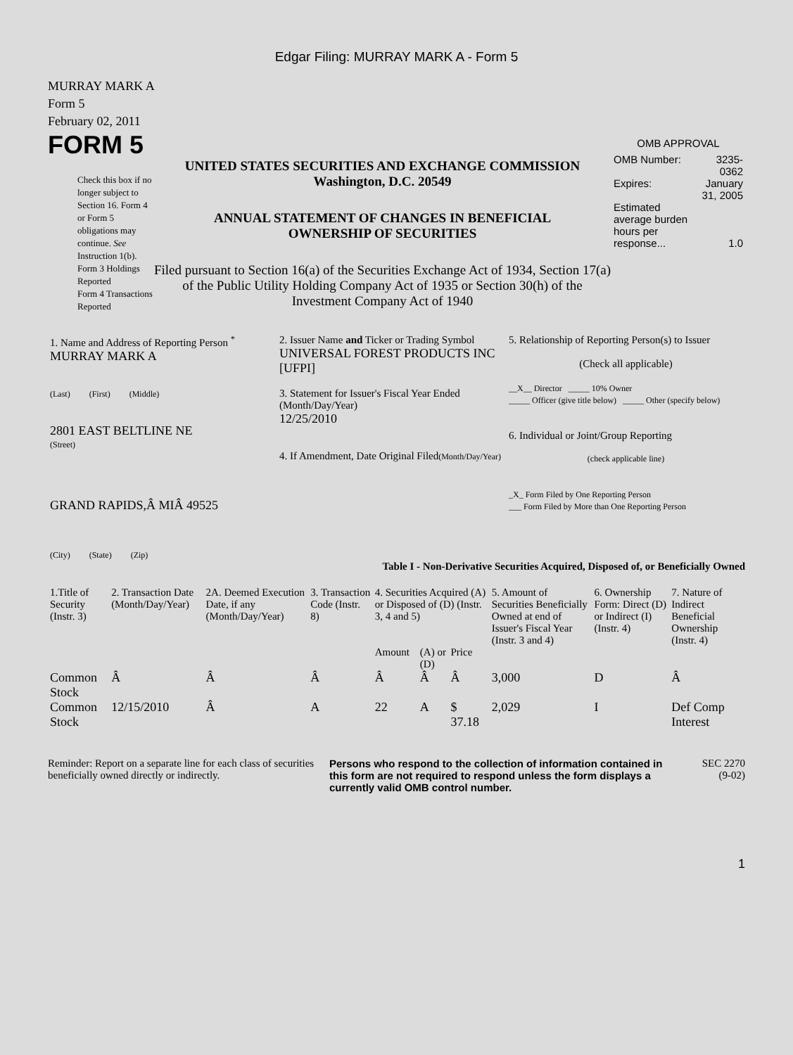Edgar Filing: MURRAY MARK A - Form 5
MURRAY MARK A
Form 5
February 02, 2011
FORM 5
Check this box if no longer subject to Section 16. Form 4 or Form 5 obligations may continue. See Instruction 1(b).
Form 3 Holdings Reported
Form 4 Transactions Reported
UNITED STATES SECURITIES AND EXCHANGE COMMISSION
Washington, D.C. 20549
ANNUAL STATEMENT OF CHANGES IN BENEFICIAL
OWNERSHIP OF SECURITIES
Filed pursuant to Section 16(a) of the Securities Exchange Act of 1934, Section 17(a) of the Public Utility Holding Company Act of 1935 or Section 30(h) of the Investment Company Act of 1940
OMB APPROVAL
| OMB Number: | 3235-0362 |
| Expires: | January 31, 2005 |
| Estimated average burden hours per response... | 1.0 |
| 1. Name and Address of Reporting Person <sup>*</sup> MURRAY MARK A (Last) (First) (Middle) 2801 EAST BELTLINE NE (Street) GRAND RAPIDS,Â MIÂ 49525 (City) (State) (Zip) | 2. Issuer Name and Ticker or Trading Symbol UNIVERSAL FOREST PRODUCTS INC [UFPI] 3. Statement for Issuer's Fiscal Year Ended (Month/Day/Year) 12/25/2010 4. If Amendment, Date Original Filed (Month/Day/Year) | 5. Relationship of Reporting Person(s) to Issuer (Check all applicable) __X__ Director _____ 10% Owner _____ Officer (give title below) _____ Other (specify below) 6. Individual or Joint/Group Reporting (check applicable line) _X_ Form Filed by One Reporting Person ___ Form Filed by More than One Reporting Person |
Table I - Non-Derivative Securities Acquired, Disposed of, or Beneficially Owned
| 1.Title of Security (Instr. 3) | 2. Transaction Date (Month/Day/Year) | 2A. Deemed Execution Date, if any (Month/Day/Year) | 3. Transaction Code (Instr. 8) | 4. Securities Acquired (A) or Disposed of (D) (Instr. 3, 4 and 5) | | | 5. Amount of Securities Beneficially Owned at end of Issuer's Fiscal Year (Instr. 3 and 4) | 6. Ownership Form: Direct (D) or Indirect (I) (Instr. 4) | 7. Nature of Indirect Beneficial Ownership (Instr. 4) |
| --- | --- | --- | --- | --- | --- | --- | --- | --- | --- |
| | | | | Amount | (A) or (D) | Price | | | |
| Common Stock | Â | Â | Â | Â | Â | Â | 3,000 | D | Â |
| Common Stock | 12/15/2010 | Â | A | 22 | A | $ 37.18 | 2,029 | I | Def Comp Interest |
Reminder: Report on a separate line for each class of securities beneficially owned directly or indirectly.
Persons who respond to the collection of information contained in this form are not required to respond unless the form displays a currently valid OMB control number.
SEC 2270
(9-02)
1